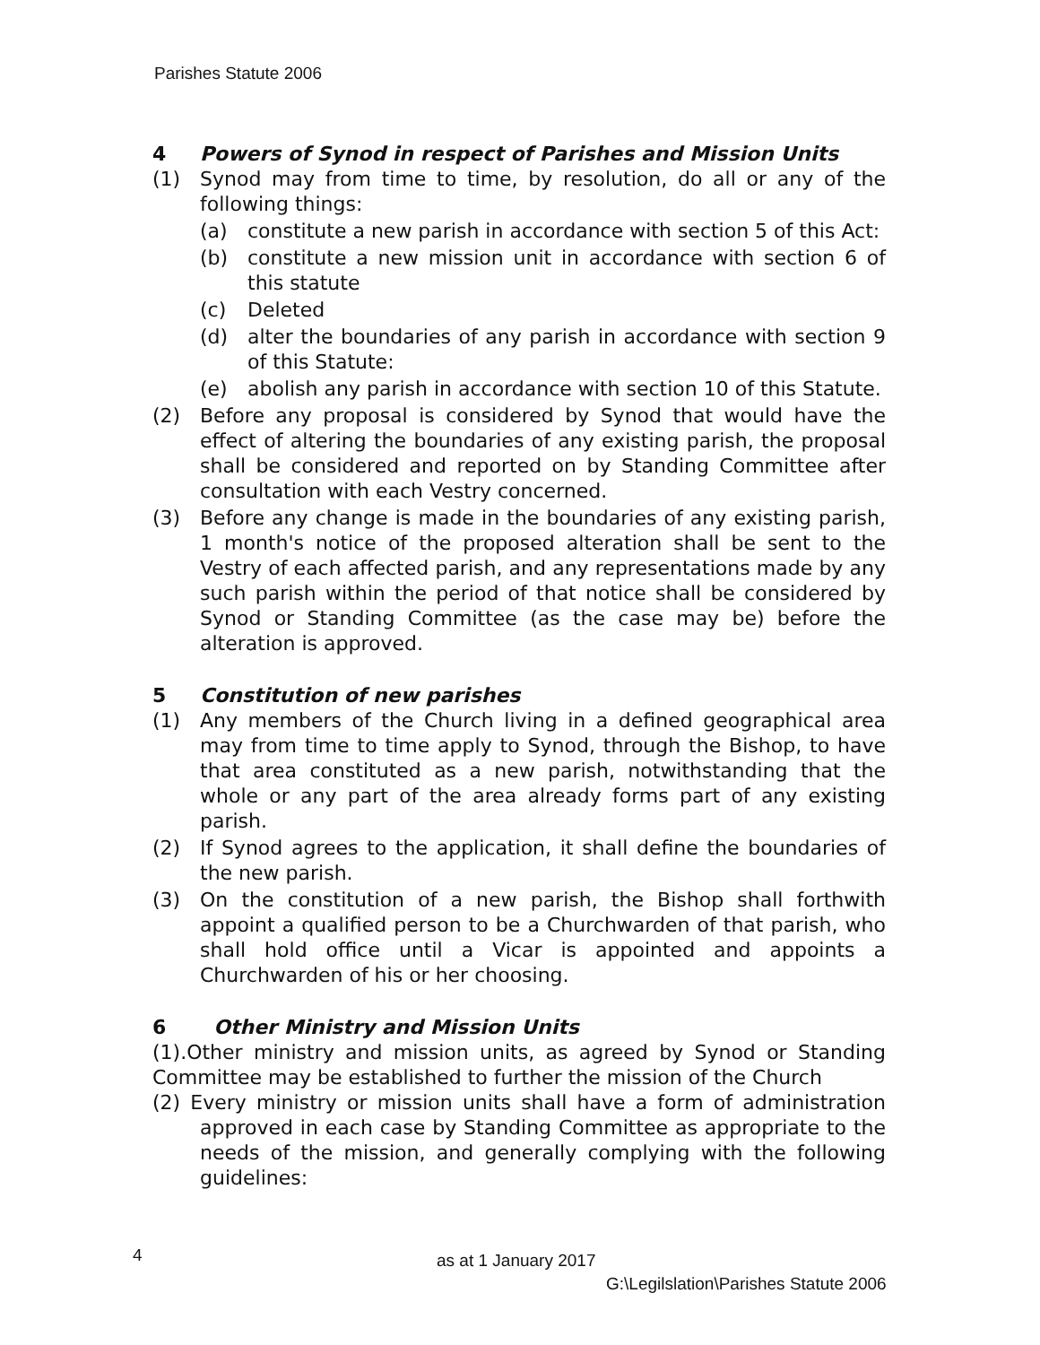Parishes Statute 2006
4 Powers of Synod in respect of Parishes and Mission Units
(1) Synod may from time to time, by resolution, do all or any of the following things:
(a) constitute a new parish in accordance with section 5 of this Act:
(b) constitute a new mission unit in accordance with section 6 of this statute
(c) Deleted
(d) alter the boundaries of any parish in accordance with section 9 of this Statute:
(e) abolish any parish in accordance with section 10 of this Statute.
(2) Before any proposal is considered by Synod that would have the effect of altering the boundaries of any existing parish, the proposal shall be considered and reported on by Standing Committee after consultation with each Vestry concerned.
(3) Before any change is made in the boundaries of any existing parish, 1 month's notice of the proposed alteration shall be sent to the Vestry of each affected parish, and any representations made by any such parish within the period of that notice shall be considered by Synod or Standing Committee (as the case may be) before the alteration is approved.
5 Constitution of new parishes
(1) Any members of the Church living in a defined geographical area may from time to time apply to Synod, through the Bishop, to have that area constituted as a new parish, notwithstanding that the whole or any part of the area already forms part of any existing parish.
(2) If Synod agrees to the application, it shall define the boundaries of the new parish.
(3) On the constitution of a new parish, the Bishop shall forthwith appoint a qualified person to be a Churchwarden of that parish, who shall hold office until a Vicar is appointed and appoints a Churchwarden of his or her choosing.
6 Other Ministry and Mission Units
(1).Other ministry and mission units, as agreed by Synod or Standing Committee may be established to further the mission of the Church
(2) Every ministry or mission units shall have a form of administration approved in each case by Standing Committee as appropriate to the needs of the mission, and generally complying with the following guidelines:
4 as at 1 January 2017
G:\Legilslation\Parishes Statute 2006